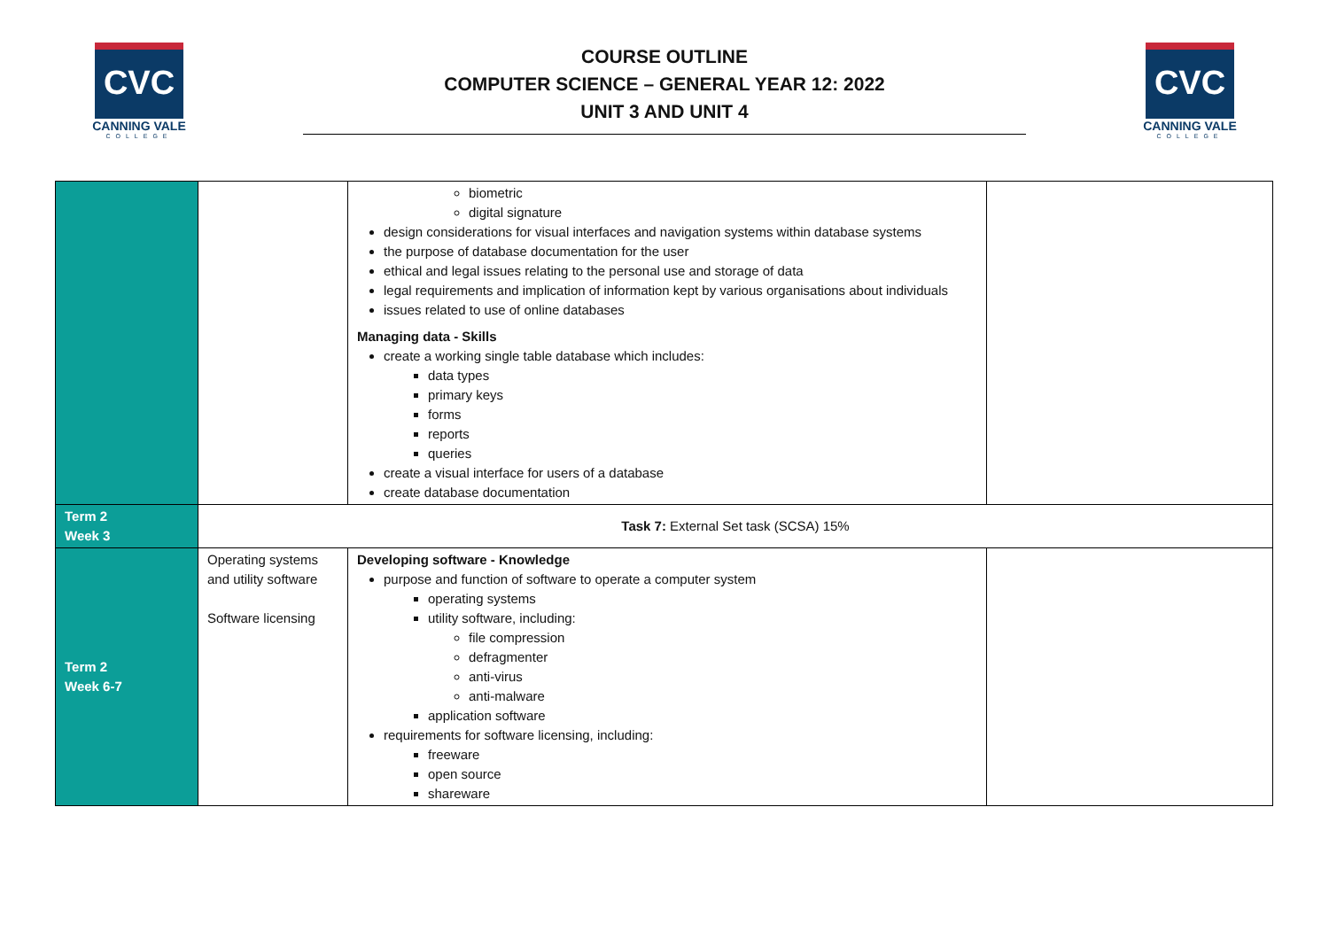CVC
CANNING VALE
COLLEGE
COURSE OUTLINE
COMPUTER SCIENCE – GENERAL YEAR 12: 2022
UNIT 3 AND UNIT 4
CVC
CANNING VALE
COLLEGE
| | | biometric digital signature design considerations for visual interfaces and navigation systems within database systems the purpose of database documentation for the user ethical and legal issues relating to the personal use and storage of data legal requirements and implication of information kept by various organisations about individuals issues related to use of online databases Managing data - Skills create a working single table database which includes: data types primary keys forms reports queries create a visual interface for users of a database create database documentation | |
| Term 2 Week 3 | Task 7: External Set task (SCSA) 15% | | |
| Term 2 Week 6-7 | Operating systems and utility software Software licensing | Developing software - Knowledge purpose and function of software to operate a computer system operating systems utility software, including: file compression defragmenter anti-virus anti-malware application software requirements for software licensing, including: freeware open source shareware | |